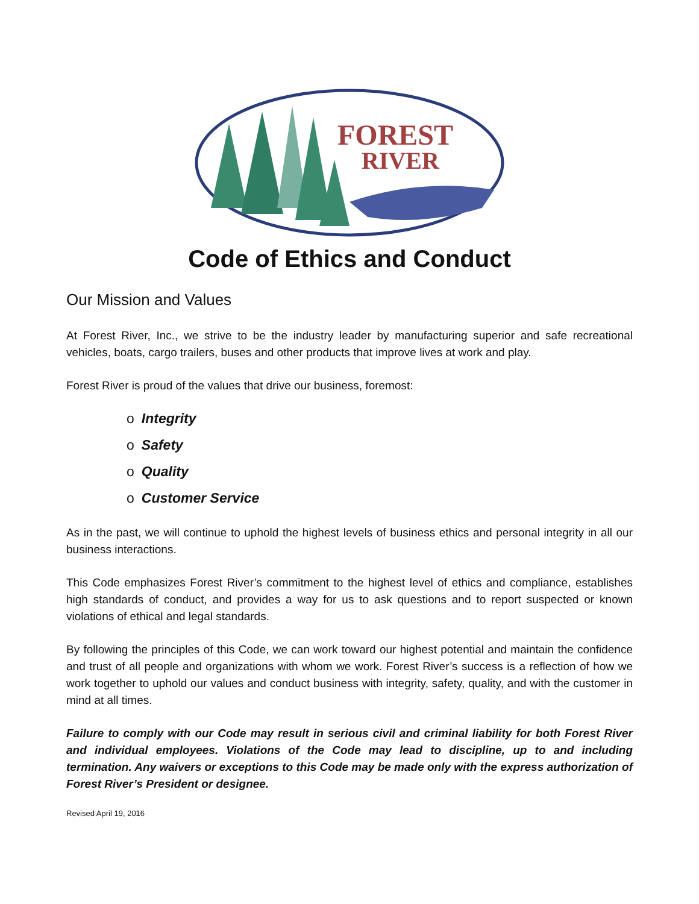FOREST
RIVER
Code of Ethics and Conduct
Our Mission and Values
At Forest River, Inc., we strive to be the industry leader by manufacturing superior and safe recreational vehicles, boats, cargo trailers, buses and other products that improve lives at work and play.
Forest River is proud of the values that drive our business, foremost:
o Integrity
o Safety
o Quality
o Customer Service
As in the past, we will continue to uphold the highest levels of business ethics and personal integrity in all our business interactions.
This Code emphasizes Forest River’s commitment to the highest level of ethics and compliance, establishes high standards of conduct, and provides a way for us to ask questions and to report suspected or known violations of ethical and legal standards.
By following the principles of this Code, we can work toward our highest potential and maintain the confidence and trust of all people and organizations with whom we work. Forest River’s success is a reflection of how we work together to uphold our values and conduct business with integrity, safety, quality, and with the customer in mind at all times.
Failure to comply with our Code may result in serious civil and criminal liability for both Forest River and individual employees. Violations of the Code may lead to discipline, up to and including termination. Any waivers or exceptions to this Code may be made only with the express authorization of Forest River’s President or designee.
Revised April 19, 2016